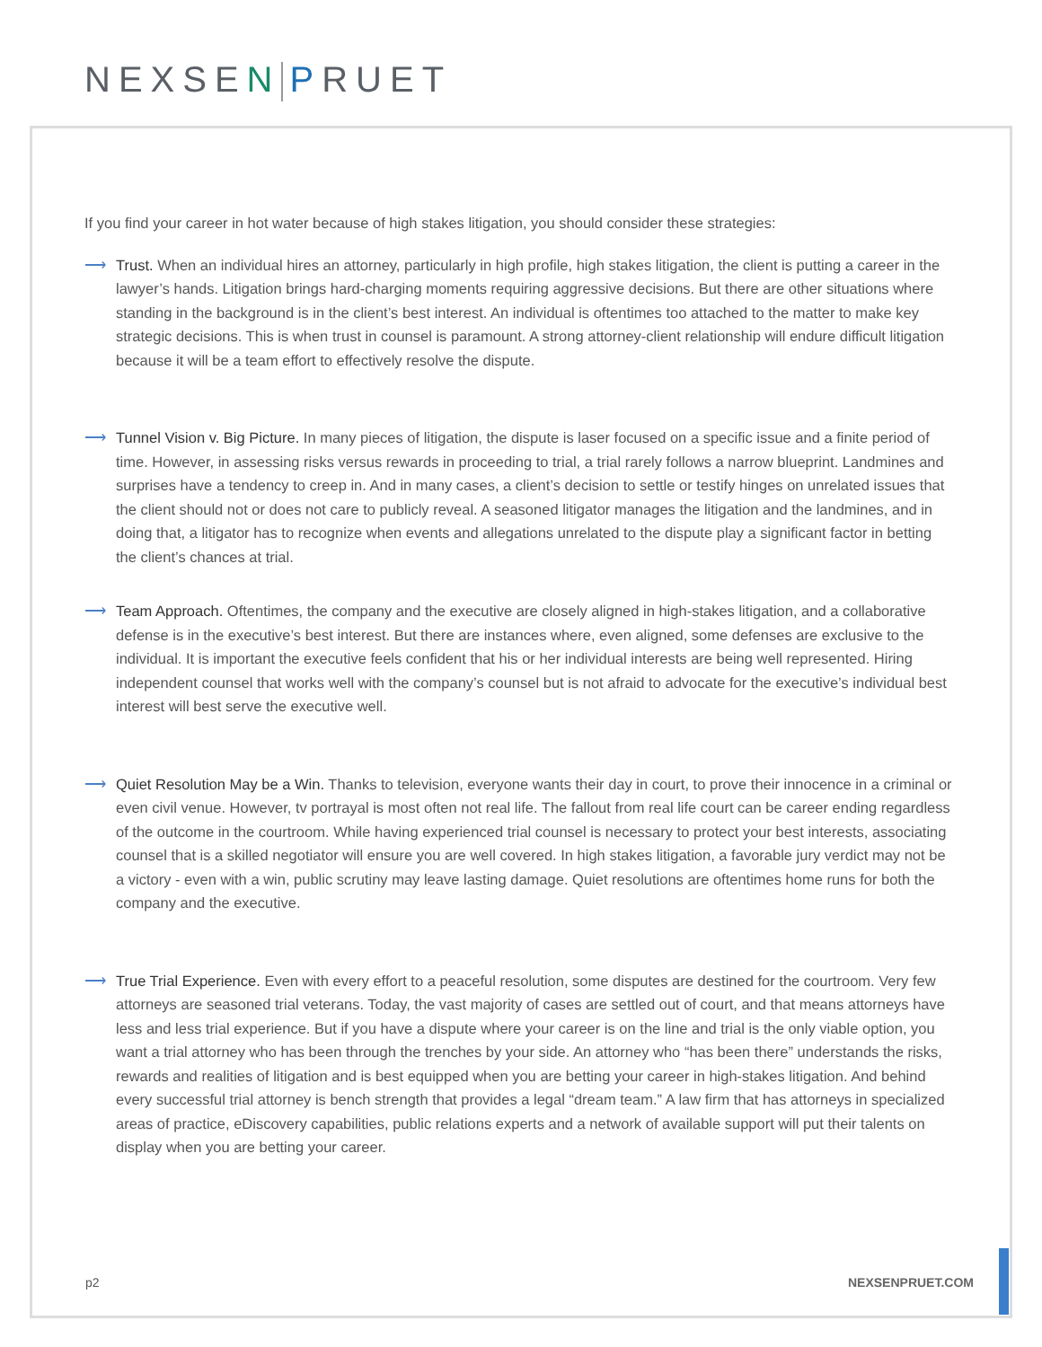NEXSEN PRUET
If you find your career in hot water because of high stakes litigation, you should consider these strategies:
⟶ Trust. When an individual hires an attorney, particularly in high profile, high stakes litigation, the client is putting a career in the lawyer’s hands. Litigation brings hard-charging moments requiring aggressive decisions. But there are other situations where standing in the background is in the client’s best interest. An individual is oftentimes too attached to the matter to make key strategic decisions. This is when trust in counsel is paramount. A strong attorney-client relationship will endure difficult litigation because it will be a team effort to effectively resolve the dispute.
⟶ Tunnel Vision v. Big Picture. In many pieces of litigation, the dispute is laser focused on a specific issue and a finite period of time. However, in assessing risks versus rewards in proceeding to trial, a trial rarely follows a narrow blueprint. Landmines and surprises have a tendency to creep in. And in many cases, a client’s decision to settle or testify hinges on unrelated issues that the client should not or does not care to publicly reveal. A seasoned litigator manages the litigation and the landmines, and in doing that, a litigator has to recognize when events and allegations unrelated to the dispute play a significant factor in betting the client’s chances at trial.
⟶ Team Approach. Oftentimes, the company and the executive are closely aligned in high-stakes litigation, and a collaborative defense is in the executive’s best interest. But there are instances where, even aligned, some defenses are exclusive to the individual. It is important the executive feels confident that his or her individual interests are being well represented. Hiring independent counsel that works well with the company’s counsel but is not afraid to advocate for the executive’s individual best interest will best serve the executive well.
⟶ Quiet Resolution May be a Win. Thanks to television, everyone wants their day in court, to prove their innocence in a criminal or even civil venue. However, tv portrayal is most often not real life. The fallout from real life court can be career ending regardless of the outcome in the courtroom. While having experienced trial counsel is necessary to protect your best interests, associating counsel that is a skilled negotiator will ensure you are well covered. In high stakes litigation, a favorable jury verdict may not be a victory - even with a win, public scrutiny may leave lasting damage. Quiet resolutions are oftentimes home runs for both the company and the executive.
⟶ True Trial Experience. Even with every effort to a peaceful resolution, some disputes are destined for the courtroom. Very few attorneys are seasoned trial veterans. Today, the vast majority of cases are settled out of court, and that means attorneys have less and less trial experience. But if you have a dispute where your career is on the line and trial is the only viable option, you want a trial attorney who has been through the trenches by your side. An attorney who “has been there” understands the risks, rewards and realities of litigation and is best equipped when you are betting your career in high-stakes litigation. And behind every successful trial attorney is bench strength that provides a legal “dream team.” A law firm that has attorneys in specialized areas of practice, eDiscovery capabilities, public relations experts and a network of available support will put their talents on display when you are betting your career.
p2 NEXSENPRUET.COM